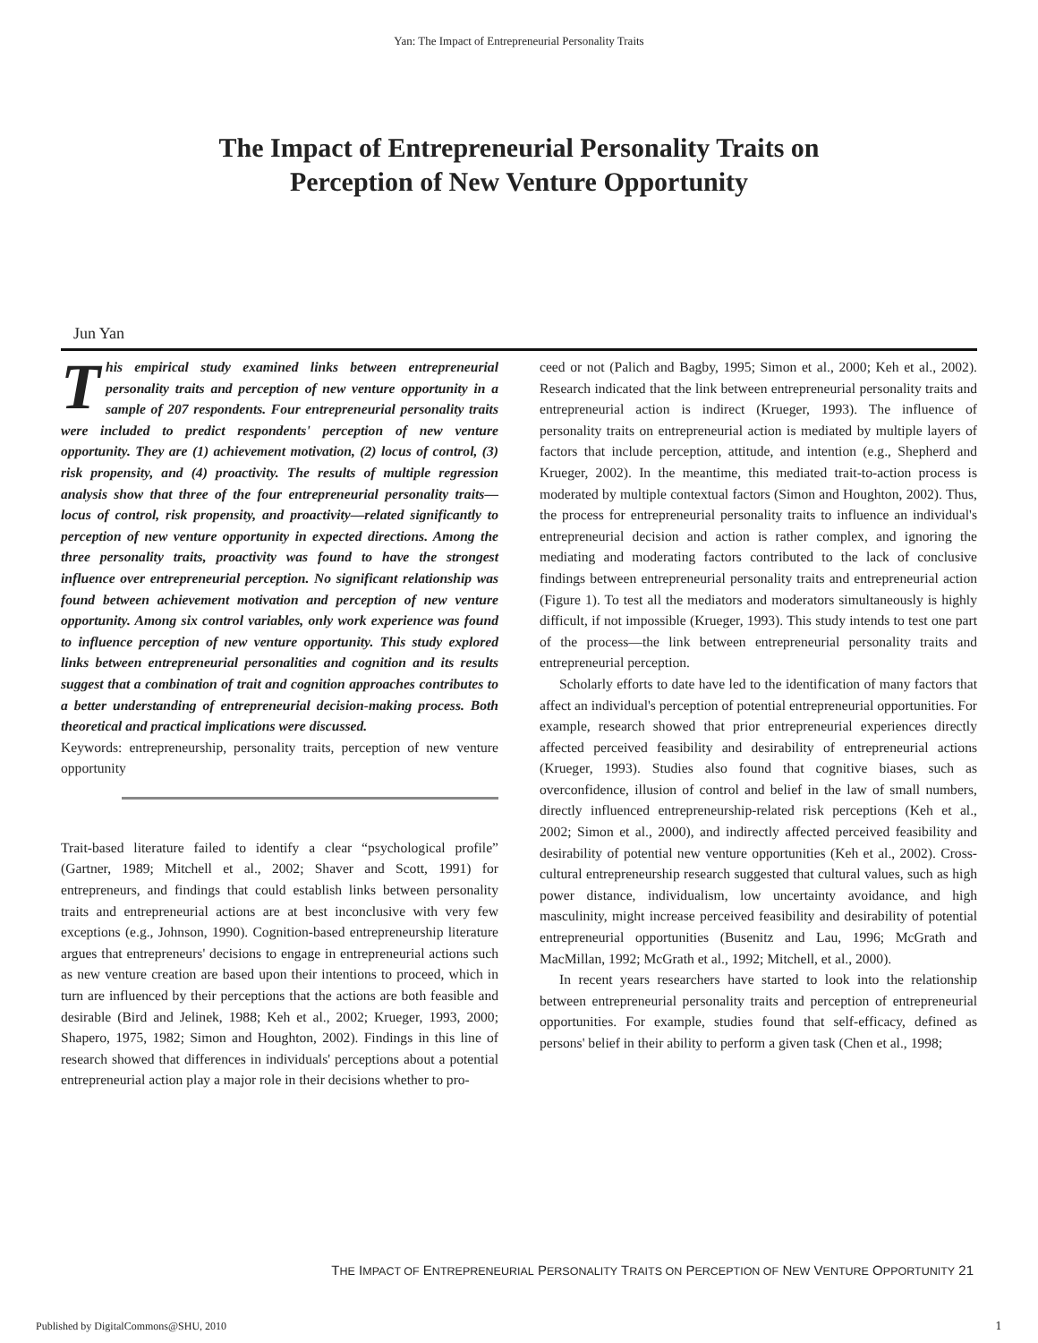Yan: The Impact of Entrepreneurial Personality Traits
The Impact of Entrepreneurial Personality Traits on
Perception of New Venture Opportunity
Jun Yan
This empirical study examined links between entrepreneurial personality traits and perception of new venture opportunity in a sample of 207 respondents. Four entrepreneurial personality traits were included to predict respondents' perception of new venture opportunity. They are (1) achievement motivation, (2) locus of control, (3) risk propensity, and (4) proactivity. The results of multiple regression analysis show that three of the four entrepreneurial personality traits—locus of control, risk propensity, and proactivity—related significantly to perception of new venture opportunity in expected directions. Among the three personality traits, proactivity was found to have the strongest influence over entrepreneurial perception. No significant relationship was found between achievement motivation and perception of new venture opportunity. Among six control variables, only work experience was found to influence perception of new venture opportunity. This study explored links between entrepreneurial personalities and cognition and its results suggest that a combination of trait and cognition approaches contributes to a better understanding of entrepreneurial decision-making process. Both theoretical and practical implications were discussed.
Keywords: entrepreneurship, personality traits, perception of new venture opportunity
Trait-based literature failed to identify a clear “psychological profile” (Gartner, 1989; Mitchell et al., 2002; Shaver and Scott, 1991) for entrepreneurs, and findings that could establish links between personality traits and entrepreneurial actions are at best inconclusive with very few exceptions (e.g., Johnson, 1990). Cognition-based entrepreneurship literature argues that entrepreneurs' decisions to engage in entrepreneurial actions such as new venture creation are based upon their intentions to proceed, which in turn are influenced by their perceptions that the actions are both feasible and desirable (Bird and Jelinek, 1988; Keh et al., 2002; Krueger, 1993, 2000; Shapero, 1975, 1982; Simon and Houghton, 2002). Findings in this line of research showed that differences in individuals' perceptions about a potential entrepreneurial action play a major role in their decisions whether to pro-
ceed or not (Palich and Bagby, 1995; Simon et al., 2000; Keh et al., 2002). Research indicated that the link between entrepreneurial personality traits and entrepreneurial action is indirect (Krueger, 1993). The influence of personality traits on entrepreneurial action is mediated by multiple layers of factors that include perception, attitude, and intention (e.g., Shepherd and Krueger, 2002). In the meantime, this mediated trait-to-action process is moderated by multiple contextual factors (Simon and Houghton, 2002). Thus, the process for entrepreneurial personality traits to influence an individual's entrepreneurial decision and action is rather complex, and ignoring the mediating and moderating factors contributed to the lack of conclusive findings between entrepreneurial personality traits and entrepreneurial action (Figure 1). To test all the mediators and moderators simultaneously is highly difficult, if not impossible (Krueger, 1993). This study intends to test one part of the process—the link between entrepreneurial personality traits and entrepreneurial perception.
Scholarly efforts to date have led to the identification of many factors that affect an individual's perception of potential entrepreneurial opportunities. For example, research showed that prior entrepreneurial experiences directly affected perceived feasibility and desirability of entrepreneurial actions (Krueger, 1993). Studies also found that cognitive biases, such as overconfidence, illusion of control and belief in the law of small numbers, directly influenced entrepreneurship-related risk perceptions (Keh et al., 2002; Simon et al., 2000), and indirectly affected perceived feasibility and desirability of potential new venture opportunities (Keh et al., 2002). Cross-cultural entrepreneurship research suggested that cultural values, such as high power distance, individualism, low uncertainty avoidance, and high masculinity, might increase perceived feasibility and desirability of potential entrepreneurial opportunities (Busenitz and Lau, 1996; McGrath and MacMillan, 1992; McGrath et al., 1992; Mitchell, et al., 2000).
In recent years researchers have started to look into the relationship between entrepreneurial personality traits and perception of entrepreneurial opportunities. For example, studies found that self-efficacy, defined as persons' belief in their ability to perform a given task (Chen et al., 1998;
THE IMPACT OF ENTREPRENEURIAL PERSONALITY TRAITS ON PERCEPTION OF NEW VENTURE OPPORTUNITY 21
Published by DigitalCommons@SHU, 2010
1